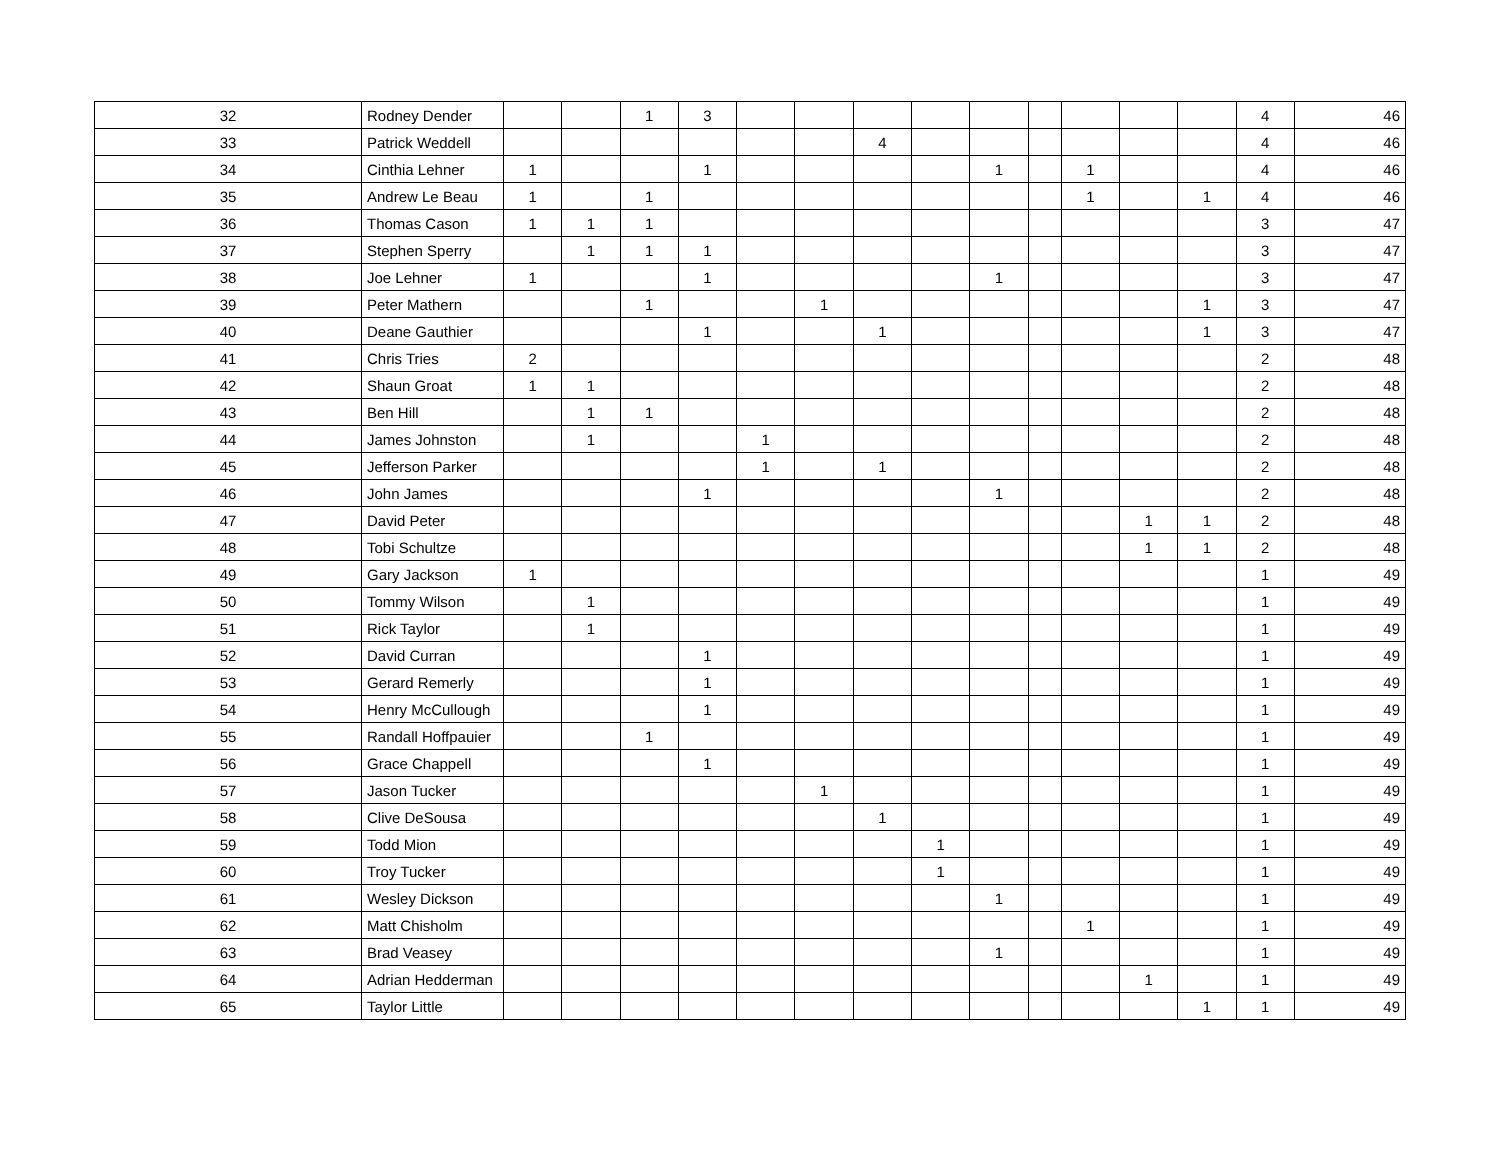| 32 | Rodney Dender | | | 1 | 3 | | | | | | | | | | 4 | 46 |
| 33 | Patrick Weddell | | | | | | | 4 | | | | | | | 4 | 46 |
| 34 | Cinthia Lehner | 1 | | | 1 | | | | | 1 | | 1 | | | 4 | 46 |
| 35 | Andrew Le Beau | 1 | | 1 | | | | | | | | 1 | | 1 | 4 | 46 |
| 36 | Thomas Cason | 1 | 1 | 1 | | | | | | | | | | | 3 | 47 |
| 37 | Stephen Sperry | | 1 | 1 | 1 | | | | | | | | | | 3 | 47 |
| 38 | Joe Lehner | 1 | | | 1 | | | | | 1 | | | | | 3 | 47 |
| 39 | Peter Mathern | | | 1 | | | 1 | | | | | | | 1 | 3 | 47 |
| 40 | Deane Gauthier | | | | 1 | | | 1 | | | | | | 1 | 3 | 47 |
| 41 | Chris Tries | 2 | | | | | | | | | | | | | 2 | 48 |
| 42 | Shaun Groat | 1 | 1 | | | | | | | | | | | | 2 | 48 |
| 43 | Ben Hill | | 1 | 1 | | | | | | | | | | | 2 | 48 |
| 44 | James Johnston | | 1 | | | 1 | | | | | | | | | 2 | 48 |
| 45 | Jefferson Parker | | | | | 1 | | 1 | | | | | | | 2 | 48 |
| 46 | John James | | | | 1 | | | | | 1 | | | | | 2 | 48 |
| 47 | David Peter | | | | | | | | | | | | 1 | 1 | 2 | 48 |
| 48 | Tobi Schultze | | | | | | | | | | | | 1 | 1 | 2 | 48 |
| 49 | Gary Jackson | 1 | | | | | | | | | | | | | 1 | 49 |
| 50 | Tommy Wilson | | 1 | | | | | | | | | | | | 1 | 49 |
| 51 | Rick Taylor | | 1 | | | | | | | | | | | | 1 | 49 |
| 52 | David Curran | | | | 1 | | | | | | | | | | 1 | 49 |
| 53 | Gerard Remerly | | | | 1 | | | | | | | | | | 1 | 49 |
| 54 | Henry McCullough | | | | 1 | | | | | | | | | | 1 | 49 |
| 55 | Randall Hoffpauier | | | 1 | | | | | | | | | | | 1 | 49 |
| 56 | Grace Chappell | | | | 1 | | | | | | | | | | 1 | 49 |
| 57 | Jason Tucker | | | | | | 1 | | | | | | | | 1 | 49 |
| 58 | Clive DeSousa | | | | | | | 1 | | | | | | | 1 | 49 |
| 59 | Todd Mion | | | | | | | | 1 | | | | | | 1 | 49 |
| 60 | Troy Tucker | | | | | | | | 1 | | | | | | 1 | 49 |
| 61 | Wesley Dickson | | | | | | | | | 1 | | | | | 1 | 49 |
| 62 | Matt Chisholm | | | | | | | | | | | 1 | | | 1 | 49 |
| 63 | Brad Veasey | | | | | | | | | 1 | | | | | 1 | 49 |
| 64 | Adrian Hedderman | | | | | | | | | | | | 1 | | 1 | 49 |
| 65 | Taylor Little | | | | | | | | | | | | | 1 | 1 | 49 |